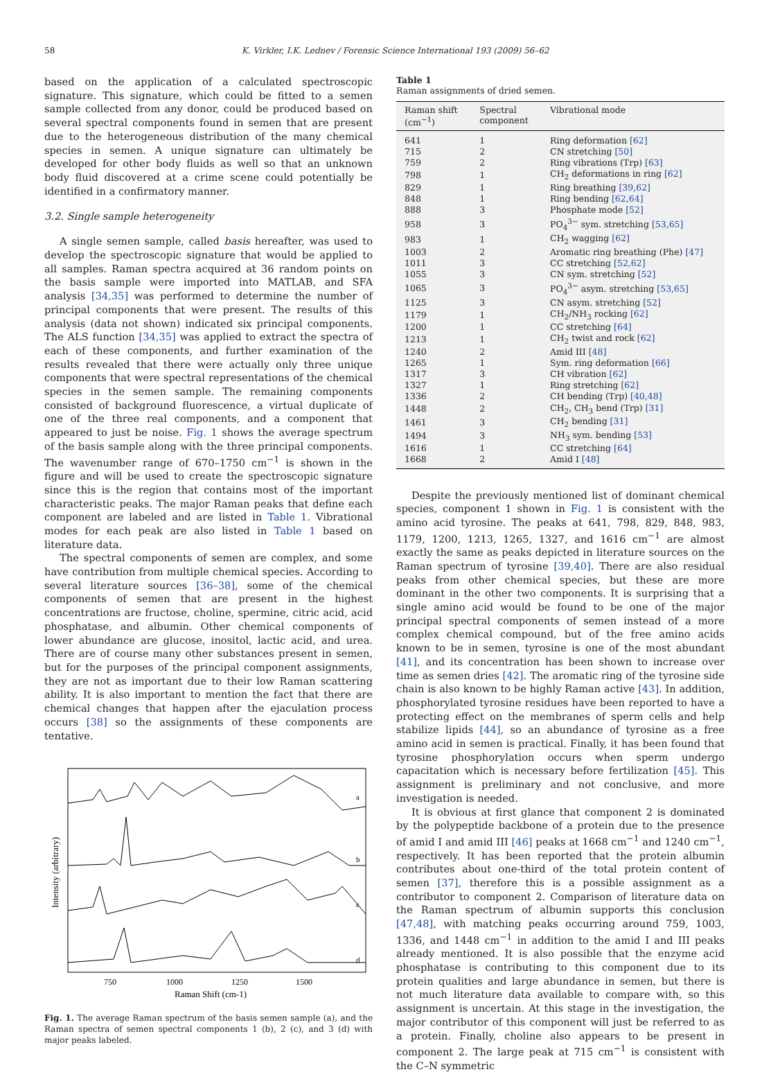58 K. Virkler, I.K. Lednev / Forensic Science International 193 (2009) 56–62
based on the application of a calculated spectroscopic signature. This signature, which could be fitted to a semen sample collected from any donor, could be produced based on several spectral components found in semen that are present due to the heterogeneous distribution of the many chemical species in semen. A unique signature can ultimately be developed for other body fluids as well so that an unknown body fluid discovered at a crime scene could potentially be identified in a confirmatory manner.
3.2. Single sample heterogeneity
A single semen sample, called basis hereafter, was used to develop the spectroscopic signature that would be applied to all samples. Raman spectra acquired at 36 random points on the basis sample were imported into MATLAB, and SFA analysis [34,35] was performed to determine the number of principal components that were present. The results of this analysis (data not shown) indicated six principal components. The ALS function [34,35] was applied to extract the spectra of each of these components, and further examination of the results revealed that there were actually only three unique components that were spectral representations of the chemical species in the semen sample. The remaining components consisted of background fluorescence, a virtual duplicate of one of the three real components, and a component that appeared to just be noise. Fig. 1 shows the average spectrum of the basis sample along with the three principal components. The wavenumber range of 670–1750 cm<sup>−1</sup> is shown in the figure and will be used to create the spectroscopic signature since this is the region that contains most of the important characteristic peaks. The major Raman peaks that define each component are labeled and are listed in Table 1. Vibrational modes for each peak are also listed in Table 1 based on literature data.
The spectral components of semen are complex, and some have contribution from multiple chemical species. According to several literature sources [36–38], some of the chemical components of semen that are present in the highest concentrations are fructose, choline, spermine, citric acid, acid phosphatase, and albumin. Other chemical components of lower abundance are glucose, inositol, lactic acid, and urea. There are of course many other substances present in semen, but for the purposes of the principal component assignments, they are not as important due to their low Raman scattering ability. It is also important to mention the fact that there are chemical changes that happen after the ejaculation process occurs [38] so the assignments of these components are tentative.
Intensity (arbitrary)
a
b
c
d
750
1000
1250
1500
Raman Shift (cm-1)
Fig. 1. The average Raman spectrum of the basis semen sample (a), and the Raman spectra of semen spectral components 1 (b), 2 (c), and 3 (d) with major peaks labeled.
Table 1
Raman assignments of dried semen.
| Raman shift (cm<sup>−1</sup>) | Spectral component | Vibrational mode |
| --- | --- | --- |
| 641 | 1 | Ring deformation [62] |
| 715 | 2 | CN stretching [50] |
| 759 | 2 | Ring vibrations (Trp) [63] |
| 798 | 1 | CH<sub>2</sub> deformations in ring [62] |
| 829 | 1 | Ring breathing [39,62] |
| 848 | 1 | Ring bending [62,64] |
| 888 | 3 | Phosphate mode [52] |
| 958 | 3 | PO<sub>4</sub><sup>3−</sup> sym. stretching [53,65] |
| 983 | 1 | CH<sub>2</sub> wagging [62] |
| 1003 | 2 | Aromatic ring breathing (Phe) [47] |
| 1011 | 3 | CC stretching [52,62] |
| 1055 | 3 | CN sym. stretching [52] |
| 1065 | 3 | PO<sub>4</sub><sup>3−</sup> asym. stretching [53,65] |
| 1125 | 3 | CN asym. stretching [52] |
| 1179 | 1 | CH<sub>2</sub>/NH<sub>3</sub> rocking [62] |
| 1200 | 1 | CC stretching [64] |
| 1213 | 1 | CH<sub>2</sub> twist and rock [62] |
| 1240 | 2 | Amid III [48] |
| 1265 | 1 | Sym. ring deformation [66] |
| 1317 | 3 | CH vibration [62] |
| 1327 | 1 | Ring stretching [62] |
| 1336 | 2 | CH bending (Trp) [40,48] |
| 1448 | 2 | CH<sub>2</sub>, CH<sub>3</sub> bend (Trp) [31] |
| 1461 | 3 | CH<sub>2</sub> bending [31] |
| 1494 | 3 | NH<sub>3</sub> sym. bending [53] |
| 1616 | 1 | CC stretching [64] |
| 1668 | 2 | Amid I [48] |
Despite the previously mentioned list of dominant chemical species, component 1 shown in Fig. 1 is consistent with the amino acid tyrosine. The peaks at 641, 798, 829, 848, 983, 1179, 1200, 1213, 1265, 1327, and 1616 cm<sup>−1</sup> are almost exactly the same as peaks depicted in literature sources on the Raman spectrum of tyrosine [39,40]. There are also residual peaks from other chemical species, but these are more dominant in the other two components. It is surprising that a single amino acid would be found to be one of the major principal spectral components of semen instead of a more complex chemical compound, but of the free amino acids known to be in semen, tyrosine is one of the most abundant [41], and its concentration has been shown to increase over time as semen dries [42]. The aromatic ring of the tyrosine side chain is also known to be highly Raman active [43]. In addition, phosphorylated tyrosine residues have been reported to have a protecting effect on the membranes of sperm cells and help stabilize lipids [44], so an abundance of tyrosine as a free amino acid in semen is practical. Finally, it has been found that tyrosine phosphorylation occurs when sperm undergo capacitation which is necessary before fertilization [45]. This assignment is preliminary and not conclusive, and more investigation is needed.
It is obvious at first glance that component 2 is dominated by the polypeptide backbone of a protein due to the presence of amid I and amid III [46] peaks at 1668 cm<sup>−1</sup> and 1240 cm<sup>−1</sup>, respectively. It has been reported that the protein albumin contributes about one-third of the total protein content of semen [37], therefore this is a possible assignment as a contributor to component 2. Comparison of literature data on the Raman spectrum of albumin supports this conclusion [47,48], with matching peaks occurring around 759, 1003, 1336, and 1448 cm<sup>−1</sup> in addition to the amid I and III peaks already mentioned. It is also possible that the enzyme acid phosphatase is contributing to this component due to its protein qualities and large abundance in semen, but there is not much literature data available to compare with, so this assignment is uncertain. At this stage in the investigation, the major contributor of this component will just be referred to as a protein. Finally, choline also appears to be present in component 2. The large peak at 715 cm<sup>−1</sup> is consistent with the C–N symmetric